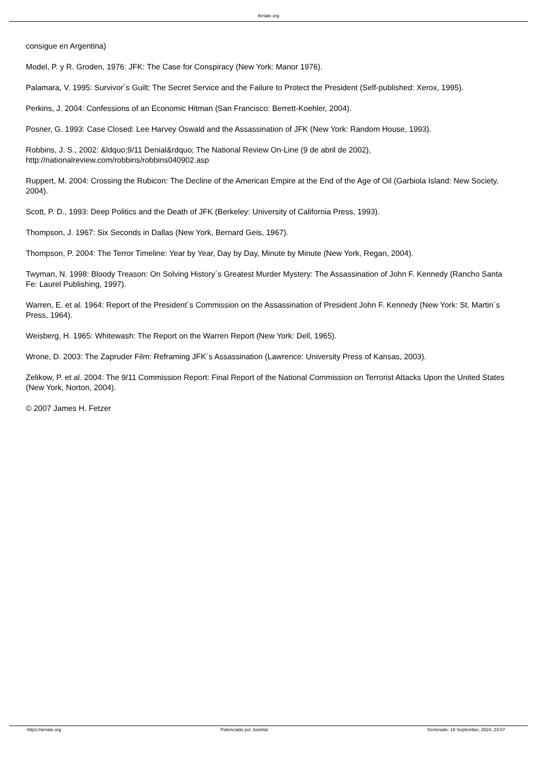Arriate.org
consigue en Argentina)
Model, P. y R. Groden, 1976: JFK: The Case for Conspiracy (New York: Manor 1976).
Palamara, V. 1995: Survivor´s Guilt: The Secret Service and the Failure to Protect the President (Self-published: Xerox, 1995).
Perkins, J. 2004: Confessions of an Economic Hitman (San Francisco: Berrett-Koehler, 2004).
Posner, G. 1993: Case Closed: Lee Harvey Oswald and the Assassination of JFK (New York: Random House, 1993).
Robbins, J. S., 2002: &ldquo;9/11 Denial&rdquo; The National Review On-Line (9 de abril de 2002),
http://nationalreview.com/robbins/robbins040902.asp
Ruppert, M. 2004: Crossing the Rubicon: The Decline of the American Empire at the End of the Age of Oil (Garbiola Island: New Society, 2004).
Scott, P. D., 1993: Deep Politics and the Death of JFK (Berkeley: University of California Press, 1993).
Thompson, J. 1967: Six Seconds in Dallas (New York, Bernard Geis, 1967).
Thompson, P. 2004: The Terror Timeline: Year by Year, Day by Day, Minute by Minute (New York, Regan, 2004).
Twyman, N. 1998: Bloody Treason: On Solving History´s Greatest Murder Mystery: The Assassination of John F. Kennedy (Rancho Santa Fe: Laurel Publishing, 1997).
Warren, E. et al. 1964: Report of the President´s Commission on the Assassination of President John F. Kennedy (New York: St. Martin´s Press, 1964).
Weisberg, H. 1965: Whitewash: The Report on the Warren Report (New York: Dell, 1965).
Wrone, D. 2003: The Zapruder Film: Reframing JFK´s Assassination (Lawrence: University Press of Kansas, 2003).
Zelikow, P. et al. 2004: The 9/11 Commission Report: Final Report of the National Commission on Terrorist Attacks Upon the United States (New York, Norton, 2004).
© 2007 James H. Fetzer
https://arriate.org Potenciado por Joomla! Generado: 18 September, 2024, 23:07